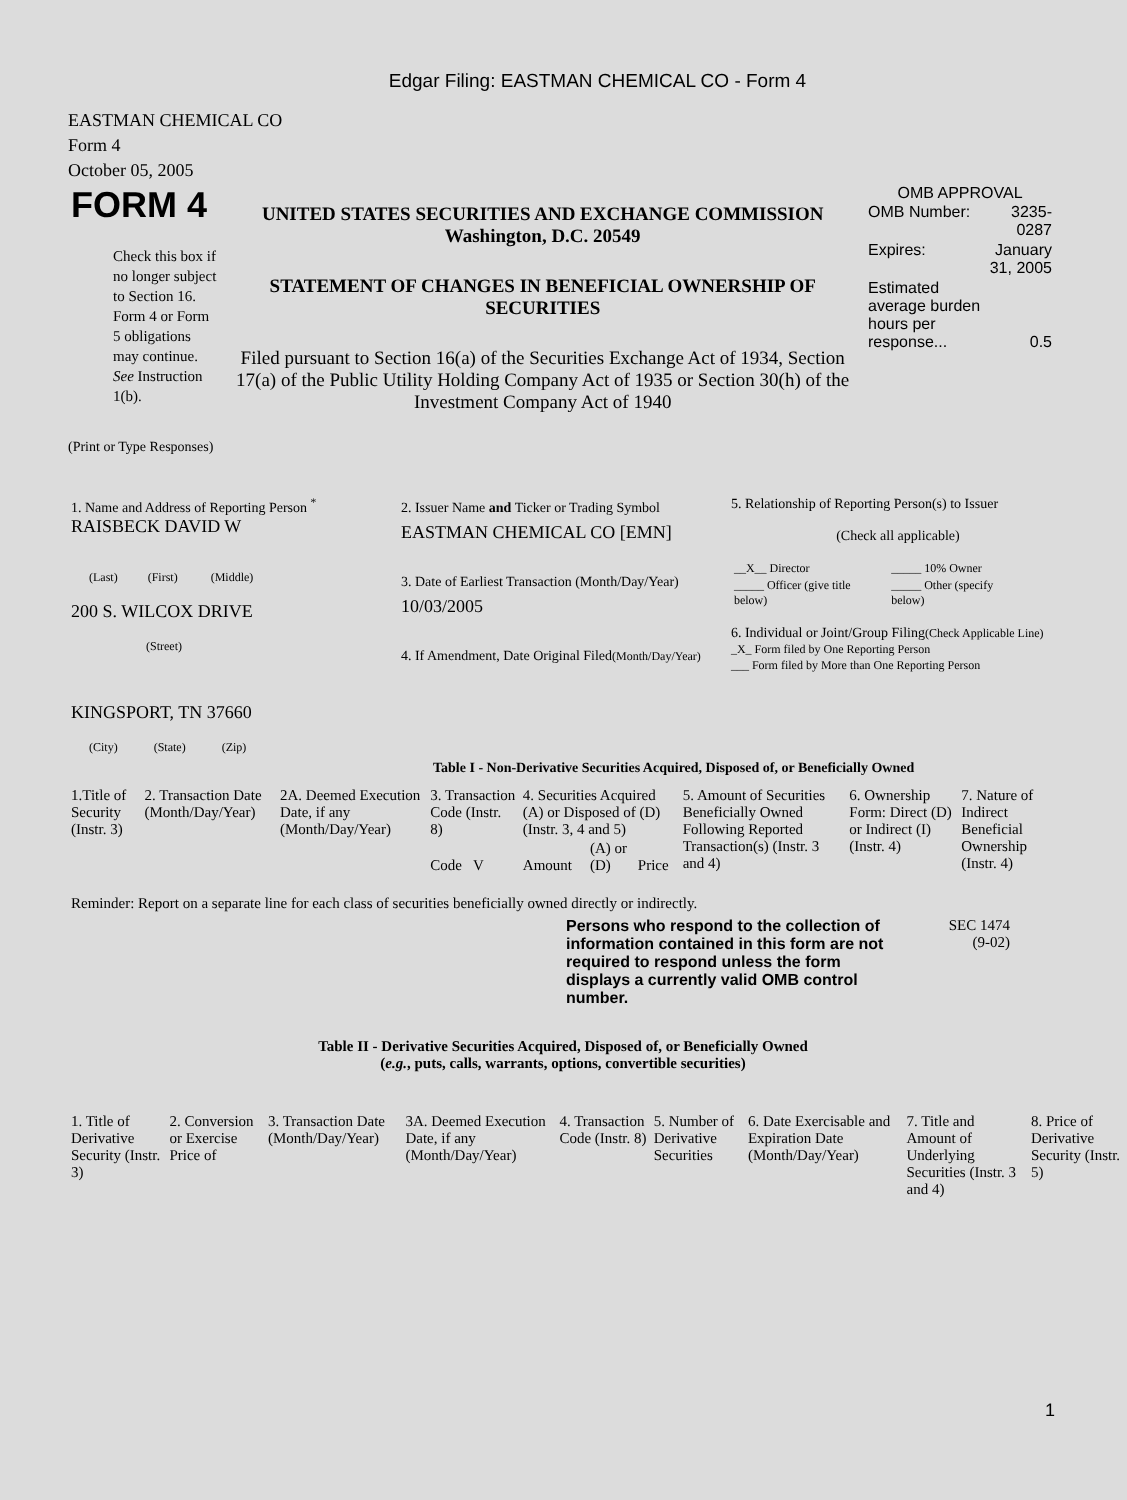Edgar Filing: EASTMAN CHEMICAL CO - Form 4
EASTMAN CHEMICAL CO
Form 4
October 05, 2005
| FORM 4 Check this box if no longer subject to Section 16. Form 4 or Form 5 obligations may continue. See Instruction 1(b). | UNITED STATES SECURITIES AND EXCHANGE COMMISSION Washington, D.C. 20549 STATEMENT OF CHANGES IN BENEFICIAL OWNERSHIP OF SECURITIES Filed pursuant to Section 16(a) of the Securities Exchange Act of 1934, Section 17(a) of the Public Utility Holding Company Act of 1935 or Section 30(h) of the Investment Company Act of 1940 | OMB APPROVAL / OMB Number: / 3235-0287 / / Expires: / January 31, 2005 / / Estimated average burden hours per response... / 0.5 / |
(Print or Type Responses)
| 1. Name and Address of Reporting Person <sup>*</sup> RAISBECK DAVID W (Last) (First) (Middle) 200 S. WILCOX DRIVE (Street) KINGSPORT, TN 37660 (City) (State) (Zip) | 2. Issuer Name and Ticker or Trading Symbol EASTMAN CHEMICAL CO [EMN] 3. Date of Earliest Transaction (Month/Day/Year) 10/03/2005 4. If Amendment, Date Original Filed (Month/Day/Year) | 5. Relationship of Reporting Person(s) to Issuer (Check all applicable) / __X__ Director / _____ 10% Owner / / _____ Officer (give title below) / _____ Other (specify below) / 6. Individual or Joint/Group Filing (Check Applicable Line) _X_ Form filed by One Reporting Person ___ Form filed by More than One Reporting Person |
Table I - Non-Derivative Securities Acquired, Disposed of, or Beneficially Owned
| 1.Title of Security (Instr. 3) | 2. Transaction Date (Month/Day/Year) | 2A. Deemed Execution Date, if any (Month/Day/Year) | 3. Transaction Code (Instr. 8) | 4. Securities Acquired (A) or Disposed of (D) (Instr. 3, 4 and 5) | | | 5. Amount of Securities Beneficially Owned Following Reported Transaction(s) (Instr. 3 and 4) | 6. Ownership Form: Direct (D) or Indirect (I) (Instr. 4) | 7. Nature of Indirect Beneficial Ownership (Instr. 4) |
| | | | Code V | Amount | (A) or (D) | Price | | | |
Reminder: Report on a separate line for each class of securities beneficially owned directly or indirectly.
| Persons who respond to the collection of information contained in this form are not required to respond unless the form displays a currently valid OMB control number. | SEC 1474 (9-02) |
Table II - Derivative Securities Acquired, Disposed of, or Beneficially Owned
(e.g., puts, calls, warrants, options, convertible securities)
| 1. Title of Derivative Security (Instr. 3) | 2. Conversion or Exercise Price of | 3. Transaction Date (Month/Day/Year) | 3A. Deemed Execution Date, if any (Month/Day/Year) | 4. Transaction Code (Instr. 8) | 5. Number of Derivative Securities | 6. Date Exercisable and Expiration Date (Month/Day/Year) | 7. Title and Amount of Underlying Securities (Instr. 3 and 4) | 8. Price of Derivative Security (Instr. 5) |
1